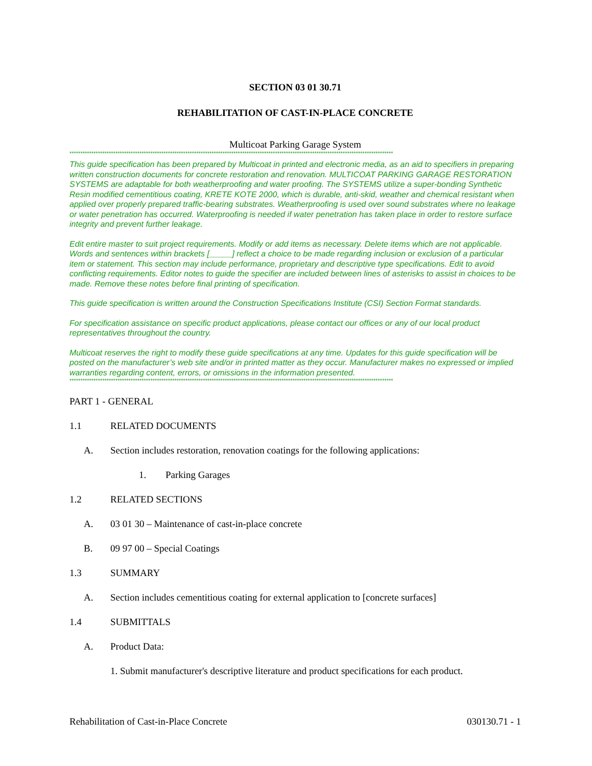SECTION 03 01 30.71
REHABILITATION OF CAST-IN-PLACE CONCRETE
Multicoat Parking Garage System
****************************************************************************************************************************************************
This guide specification has been prepared by Multicoat in printed and electronic media, as an aid to specifiers in preparing written construction documents for concrete restoration and renovation. MULTICOAT PARKING GARAGE RESTORATION SYSTEMS are adaptable for both weatherproofing and water proofing. The SYSTEMS utilize a super-bonding Synthetic Resin modified cementitious coating, KRETE KOTE 2000, which is durable, anti-skid, weather and chemical resistant when applied over properly prepared traffic-bearing substrates. Weatherproofing is used over sound substrates where no leakage or water penetration has occurred. Waterproofing is needed if water penetration has taken place in order to restore surface integrity and prevent further leakage.
Edit entire master to suit project requirements. Modify or add items as necessary. Delete items which are not applicable. Words and sentences within brackets [_____] reflect a choice to be made regarding inclusion or exclusion of a particular item or statement. This section may include performance, proprietary and descriptive type specifications. Edit to avoid conflicting requirements. Editor notes to guide the specifier are included between lines of asterisks to assist in choices to be made. Remove these notes before final printing of specification.
This guide specification is written around the Construction Specifications Institute (CSI) Section Format standards.
For specification assistance on specific product applications, please contact our offices or any of our local product representatives throughout the country.
Multicoat reserves the right to modify these guide specifications at any time. Updates for this guide specification will be posted on the manufacturer’s web site and/or in printed matter as they occur. Manufacturer makes no expressed or implied warranties regarding content, errors, or omissions in the information presented.
****************************************************************************************************************************************************
PART 1 - GENERAL
1.1 RELATED DOCUMENTS
A. Section includes restoration, renovation coatings for the following applications:
1. Parking Garages
1.2 RELATED SECTIONS
A. 03 01 30 – Maintenance of cast-in-place concrete
B. 09 97 00 – Special Coatings
1.3 SUMMARY
A. Section includes cementitious coating for external application to [concrete surfaces]
1.4 SUBMITTALS
A. Product Data:
1. Submit manufacturer's descriptive literature and product specifications for each product.
Rehabilitation of Cast-in-Place Concrete 030130.71 - 1